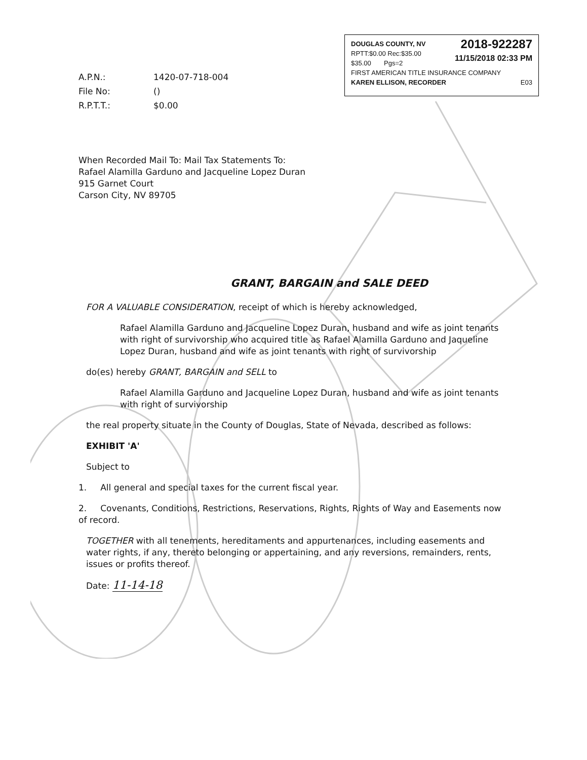2018-922287
11/15/2018 02:33 PM
DOUGLAS COUNTY, NV
RPTT:$0.00 Rec:$35.00
$35.00 Pgs=2
FIRST AMERICAN TITLE INSURANCE COMPANY
KAREN ELLISON, RECORDER E03
| A.P.N.: | 1420-07-718-004 |
| File No: | () |
| R.P.T.T.: | $0.00 |
When Recorded Mail To: Mail Tax Statements To:
Rafael Alamilla Garduno and Jacqueline Lopez Duran
915 Garnet Court
Carson City, NV 89705
GRANT, BARGAIN and SALE DEED
FOR A VALUABLE CONSIDERATION, receipt of which is hereby acknowledged,
Rafael Alamilla Garduno and Jacqueline Lopez Duran, husband and wife as joint tenants with right of survivorship who acquired title as Rafael Alamilla Garduno and Jaqueline Lopez Duran, husband and wife as joint tenants with right of survivorship
do(es) hereby GRANT, BARGAIN and SELL to
Rafael Alamilla Garduno and Jacqueline Lopez Duran, husband and wife as joint tenants with right of survivorship
the real property situate in the County of Douglas, State of Nevada, described as follows:
EXHIBIT 'A'
Subject to
1. All general and special taxes for the current fiscal year.
2. Covenants, Conditions, Restrictions, Reservations, Rights, Rights of Way and Easements now of record.
TOGETHER with all tenements, hereditaments and appurtenances, including easements and water rights, if any, thereto belonging or appertaining, and any reversions, remainders, rents, issues or profits thereof.
Date: 11-14-18